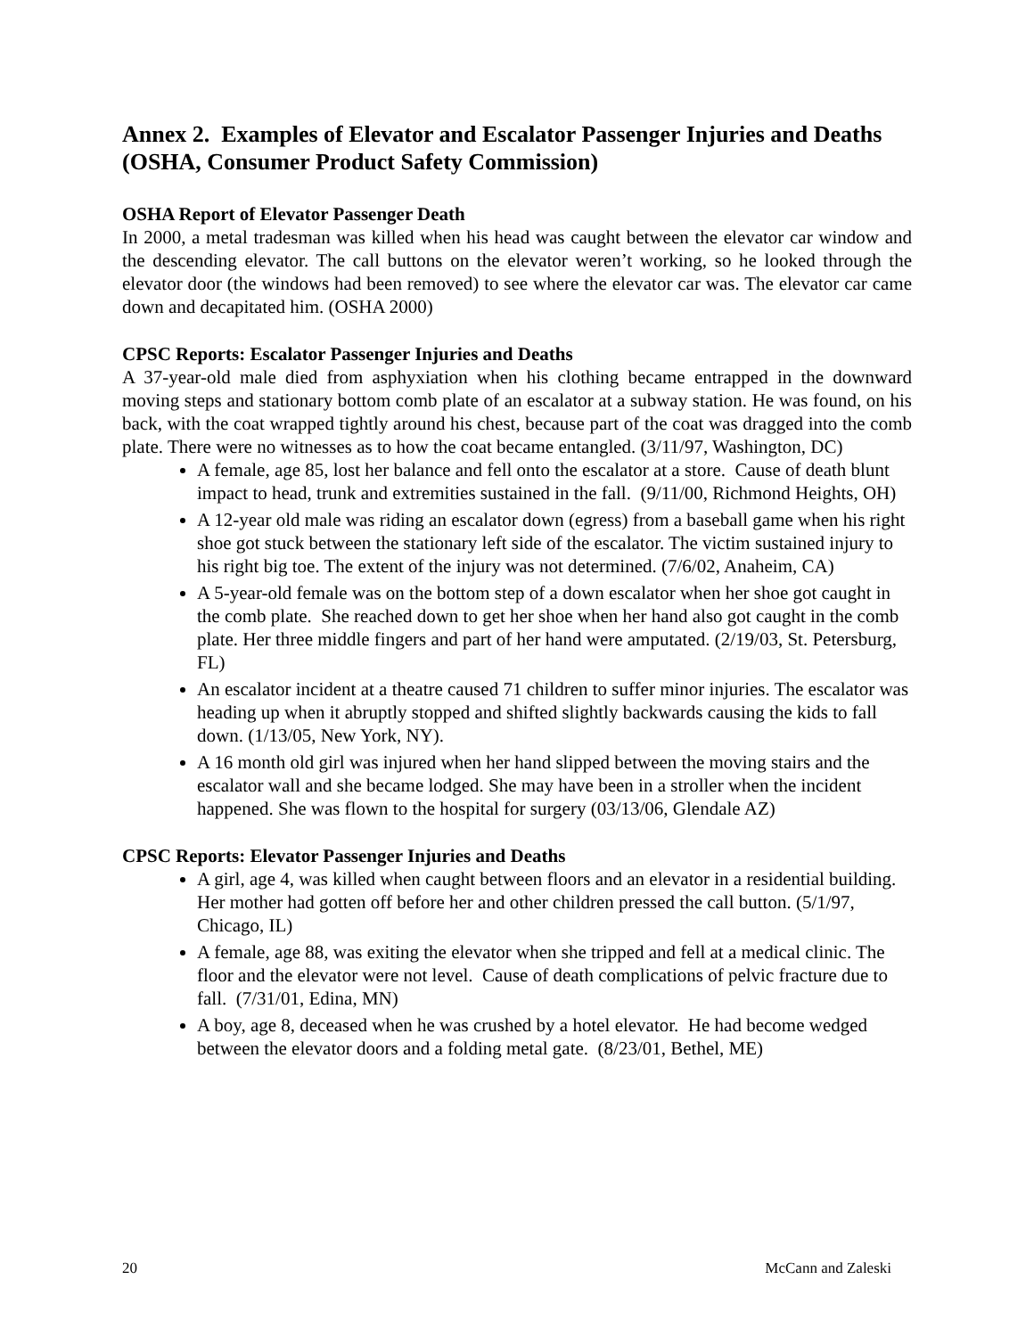Annex 2. Examples of Elevator and Escalator Passenger Injuries and Deaths (OSHA, Consumer Product Safety Commission)
OSHA Report of Elevator Passenger Death
In 2000, a metal tradesman was killed when his head was caught between the elevator car window and the descending elevator. The call buttons on the elevator weren’t working, so he looked through the elevator door (the windows had been removed) to see where the elevator car was. The elevator car came down and decapitated him. (OSHA 2000)
CPSC Reports: Escalator Passenger Injuries and Deaths
A 37-year-old male died from asphyxiation when his clothing became entrapped in the downward moving steps and stationary bottom comb plate of an escalator at a subway station. He was found, on his back, with the coat wrapped tightly around his chest, because part of the coat was dragged into the comb plate. There were no witnesses as to how the coat became entangled. (3/11/97, Washington, DC)
A female, age 85, lost her balance and fell onto the escalator at a store. Cause of death blunt impact to head, trunk and extremities sustained in the fall. (9/11/00, Richmond Heights, OH)
A 12-year old male was riding an escalator down (egress) from a baseball game when his right shoe got stuck between the stationary left side of the escalator. The victim sustained injury to his right big toe. The extent of the injury was not determined. (7/6/02, Anaheim, CA)
A 5-year-old female was on the bottom step of a down escalator when her shoe got caught in the comb plate. She reached down to get her shoe when her hand also got caught in the comb plate. Her three middle fingers and part of her hand were amputated. (2/19/03, St. Petersburg, FL)
An escalator incident at a theatre caused 71 children to suffer minor injuries. The escalator was heading up when it abruptly stopped and shifted slightly backwards causing the kids to fall down. (1/13/05, New York, NY).
A 16 month old girl was injured when her hand slipped between the moving stairs and the escalator wall and she became lodged. She may have been in a stroller when the incident happened. She was flown to the hospital for surgery (03/13/06, Glendale AZ)
CPSC Reports: Elevator Passenger Injuries and Deaths
A girl, age 4, was killed when caught between floors and an elevator in a residential building. Her mother had gotten off before her and other children pressed the call button. (5/1/97, Chicago, IL)
A female, age 88, was exiting the elevator when she tripped and fell at a medical clinic. The floor and the elevator were not level. Cause of death complications of pelvic fracture due to fall. (7/31/01, Edina, MN)
A boy, age 8, deceased when he was crushed by a hotel elevator. He had become wedged between the elevator doors and a folding metal gate. (8/23/01, Bethel, ME)
20 McCann and Zaleski